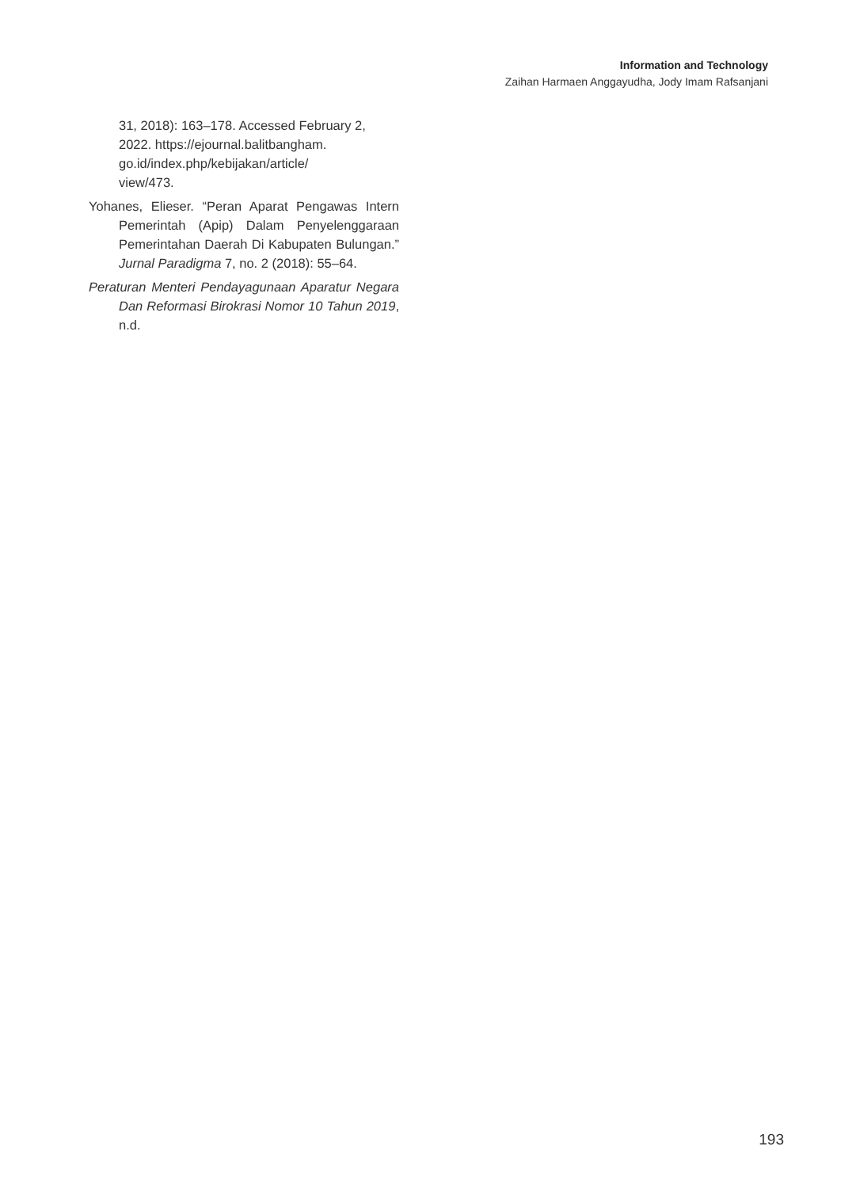Information and Technology
Zaihan Harmaen Anggayudha, Jody Imam Rafsanjani
31, 2018): 163–178. Accessed February 2, 2022. https://ejournal.balitbangham.
go.id/index.php/kebijakan/article/
view/473.
Yohanes, Elieser. “Peran Aparat Pengawas Intern Pemerintah (Apip) Dalam Penyelenggaraan Pemerintahan Daerah Di Kabupaten Bulungan.” Jurnal Paradigma 7, no. 2 (2018): 55–64.
Peraturan Menteri Pendayagunaan Aparatur Negara Dan Reformasi Birokrasi Nomor 10 Tahun 2019, n.d.
193